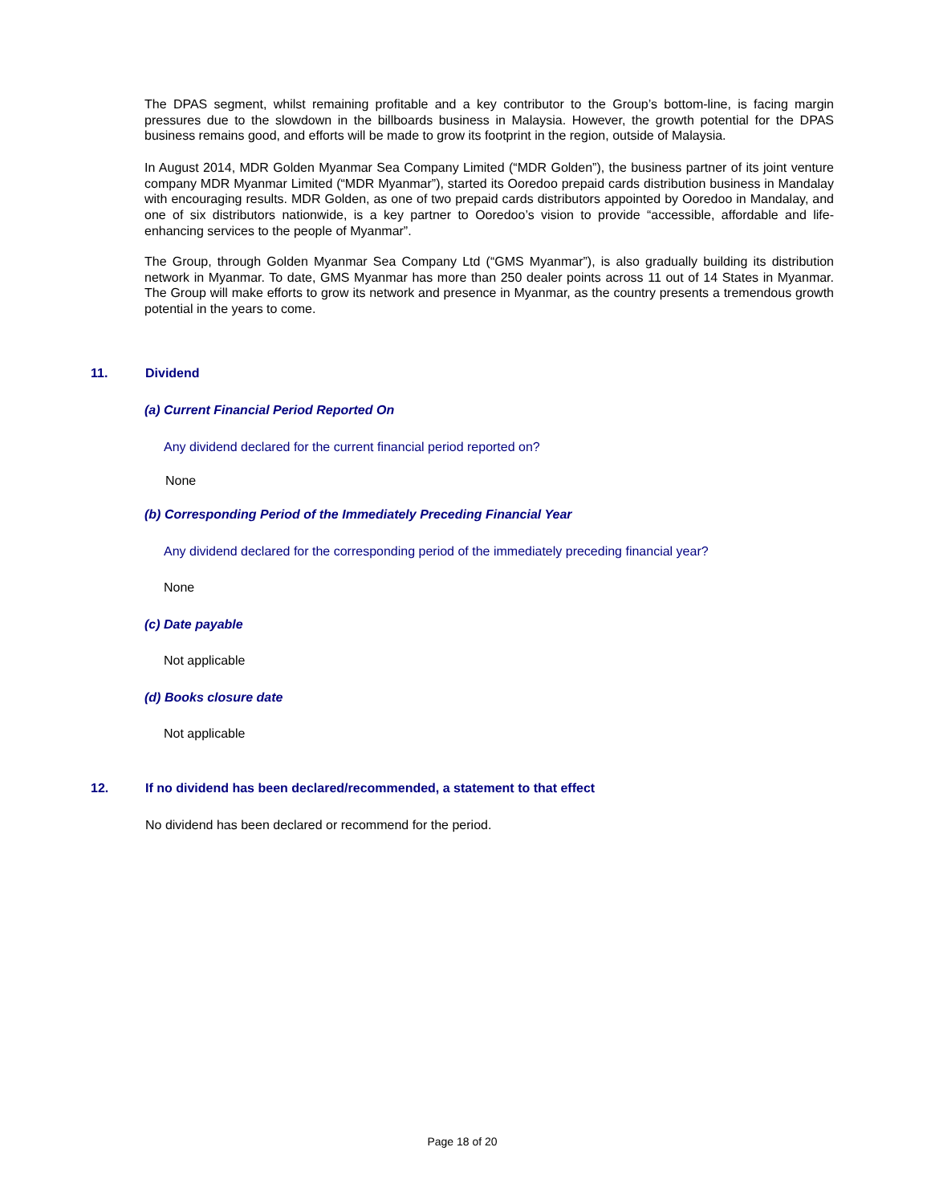The DPAS segment, whilst remaining profitable and a key contributor to the Group’s bottom-line, is facing margin pressures due to the slowdown in the billboards business in Malaysia. However, the growth potential for the DPAS business remains good, and efforts will be made to grow its footprint in the region, outside of Malaysia.
In August 2014, MDR Golden Myanmar Sea Company Limited (“MDR Golden”), the business partner of its joint venture company MDR Myanmar Limited (“MDR Myanmar”), started its Ooredoo prepaid cards distribution business in Mandalay with encouraging results. MDR Golden, as one of two prepaid cards distributors appointed by Ooredoo in Mandalay, and one of six distributors nationwide, is a key partner to Ooredoo’s vision to provide “accessible, affordable and life-enhancing services to the people of Myanmar”.
The Group, through Golden Myanmar Sea Company Ltd (“GMS Myanmar”), is also gradually building its distribution network in Myanmar. To date, GMS Myanmar has more than 250 dealer points across 11 out of 14 States in Myanmar. The Group will make efforts to grow its network and presence in Myanmar, as the country presents a tremendous growth potential in the years to come.
11. Dividend
(a) Current Financial Period Reported On
Any dividend declared for the current financial period reported on?
None
(b) Corresponding Period of the Immediately Preceding Financial Year
Any dividend declared for the corresponding period of the immediately preceding financial year?
None
(c) Date payable
Not applicable
(d) Books closure date
Not applicable
12. If no dividend has been declared/recommended, a statement to that effect
No dividend has been declared or recommend for the period.
Page 18 of 20